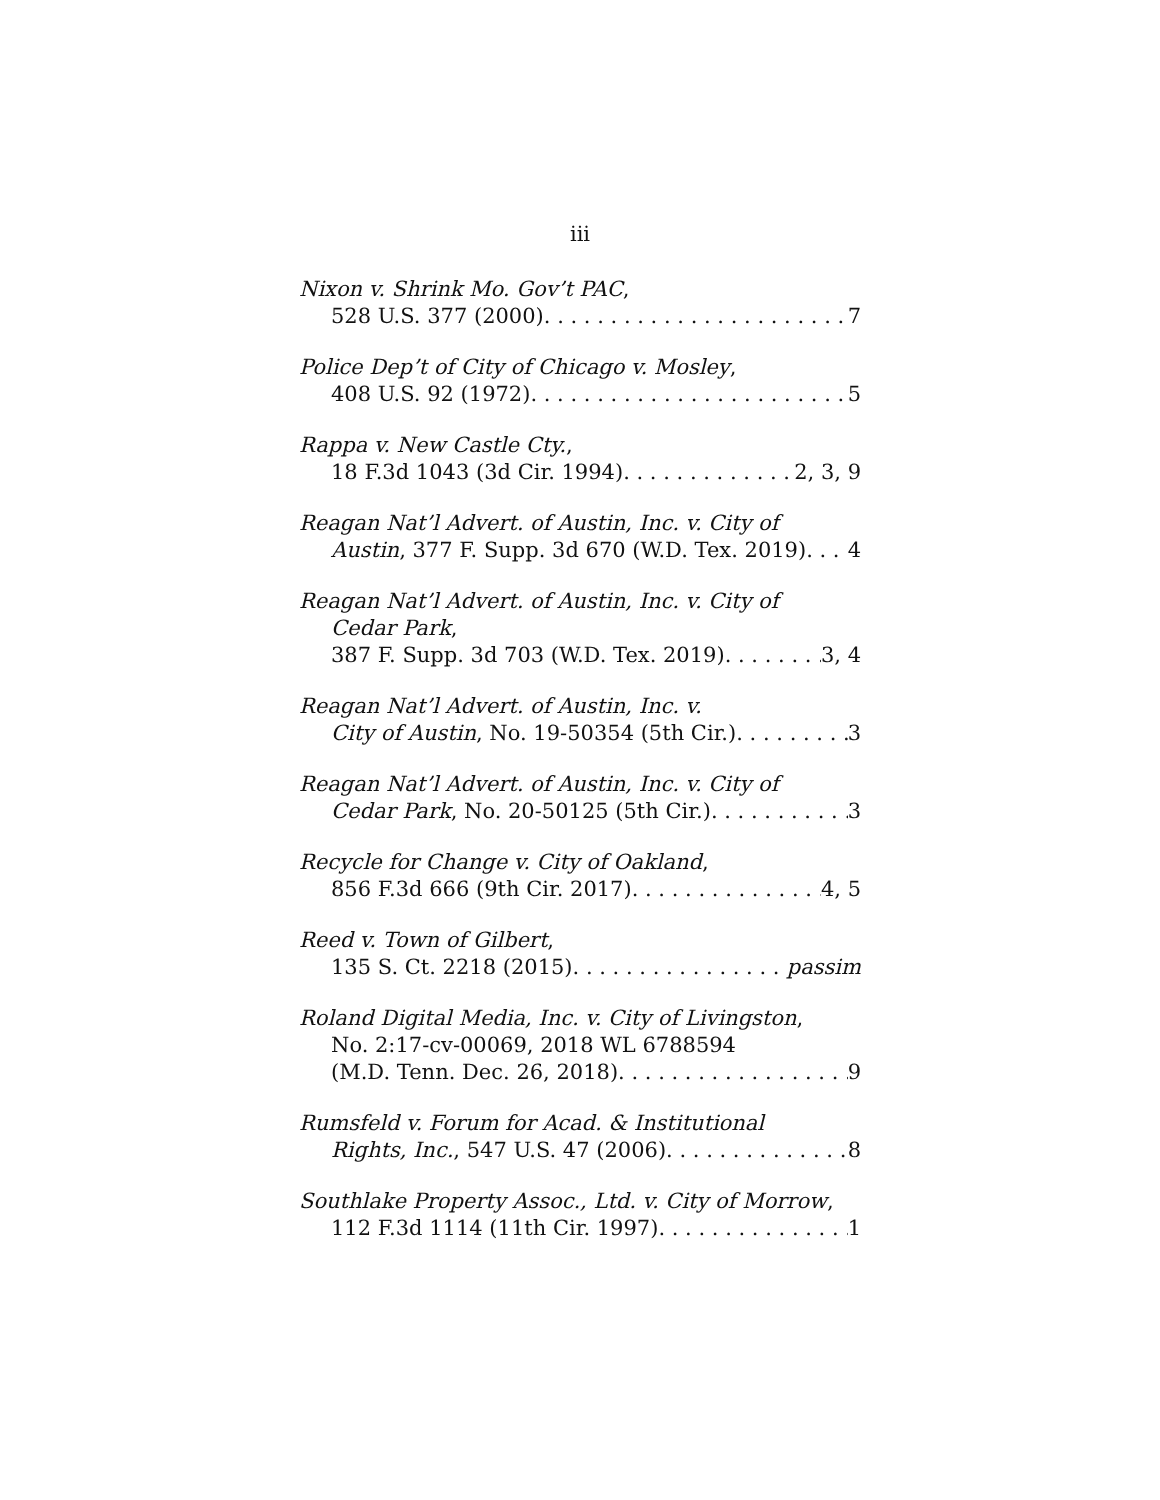iii
Nixon v. Shrink Mo. Gov’t PAC,
528 U.S. 377 (2000) 7
Police Dep’t of City of Chicago v. Mosley,
408 U.S. 92 (1972) 5
Rappa v. New Castle Cty.,
18 F.3d 1043 (3d Cir. 1994) 2, 3, 9
Reagan Nat’l Advert. of Austin, Inc. v. City of
Austin, 377 F. Supp. 3d 670 (W.D. Tex. 2019) 4
Reagan Nat’l Advert. of Austin, Inc. v. City of
Cedar Park,
387 F. Supp. 3d 703 (W.D. Tex. 2019) 3, 4
Reagan Nat’l Advert. of Austin, Inc. v.
City of Austin, No. 19-50354 (5th Cir.) 3
Reagan Nat’l Advert. of Austin, Inc. v. City of
Cedar Park, No. 20-50125 (5th Cir.) 3
Recycle for Change v. City of Oakland,
856 F.3d 666 (9th Cir. 2017) 4, 5
Reed v. Town of Gilbert,
135 S. Ct. 2218 (2015) passim
Roland Digital Media, Inc. v. City of Livingston,
No. 2:17-cv-00069, 2018 WL 6788594
(M.D. Tenn. Dec. 26, 2018) 9
Rumsfeld v. Forum for Acad. & Institutional
Rights, Inc., 547 U.S. 47 (2006) 8
Southlake Property Assoc., Ltd. v. City of Morrow,
112 F.3d 1114 (11th Cir. 1997) 1